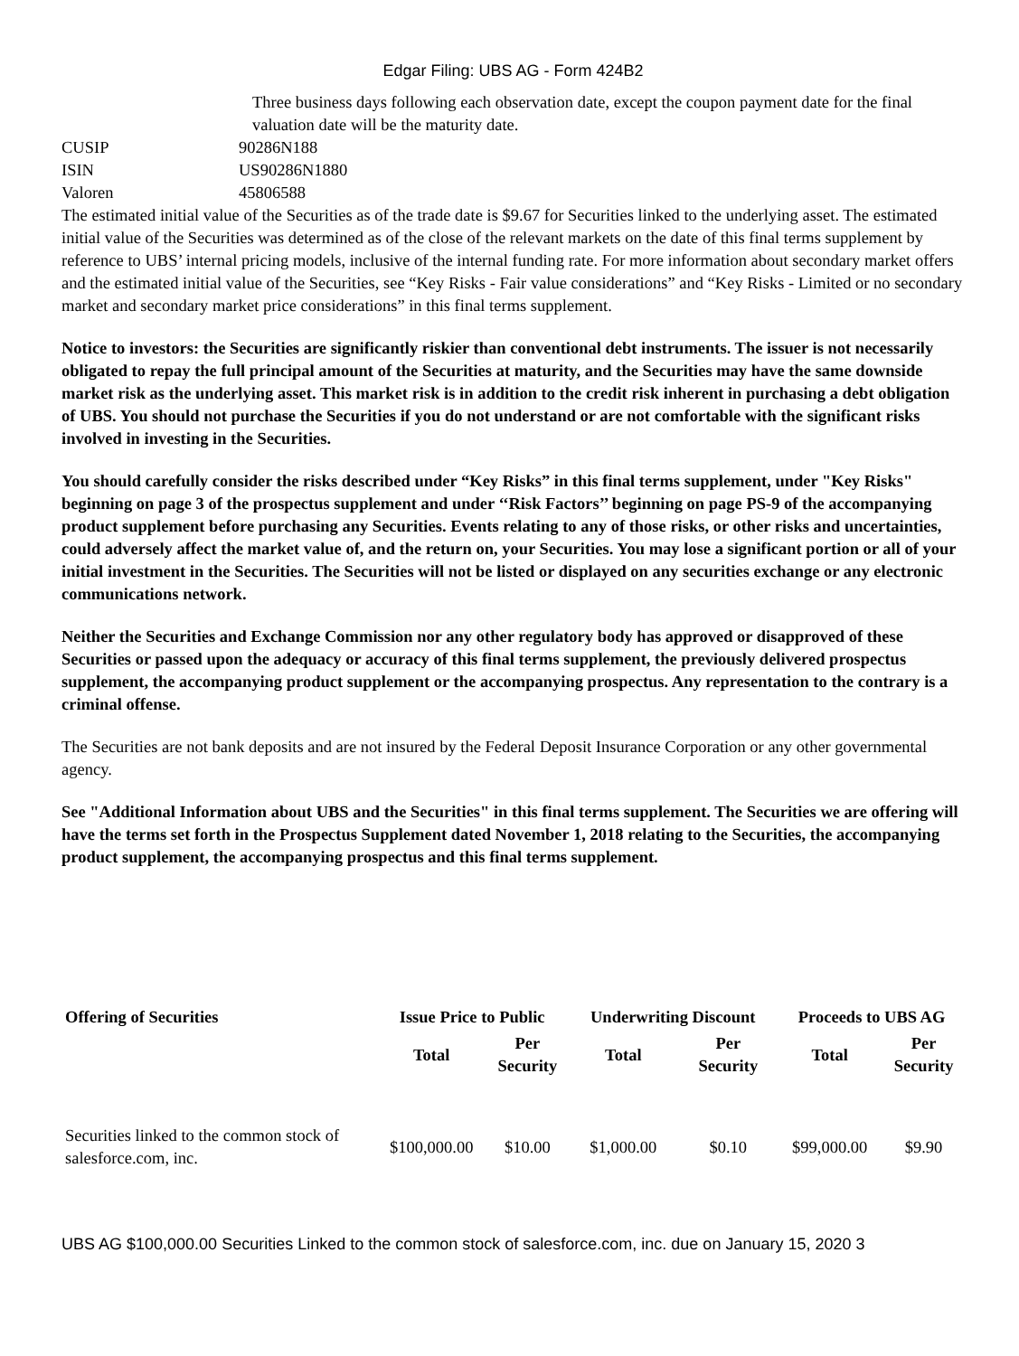Edgar Filing: UBS AG - Form 424B2
| | Three business days following each observation date, except the coupon payment date for the final valuation date will be the maturity date. |
| CUSIP | 90286N188 |
| ISIN | US90286N1880 |
| Valoren | 45806588 |
The estimated initial value of the Securities as of the trade date is $9.67 for Securities linked to the underlying asset. The estimated initial value of the Securities was determined as of the close of the relevant markets on the date of this final terms supplement by reference to UBS’ internal pricing models, inclusive of the internal funding rate. For more information about secondary market offers and the estimated initial value of the Securities, see “Key Risks - Fair value considerations” and “Key Risks - Limited or no secondary market and secondary market price considerations” in this final terms supplement.
Notice to investors: the Securities are significantly riskier than conventional debt instruments. The issuer is not necessarily obligated to repay the full principal amount of the Securities at maturity, and the Securities may have the same downside market risk as the underlying asset. This market risk is in addition to the credit risk inherent in purchasing a debt obligation of UBS. You should not purchase the Securities if you do not understand or are not comfortable with the significant risks involved in investing in the Securities.
You should carefully consider the risks described under “Key Risks” in this final terms supplement, under "Key Risks" beginning on page 3 of the prospectus supplement and under ‘‘Risk Factors’’ beginning on page PS-9 of the accompanying product supplement before purchasing any Securities. Events relating to any of those risks, or other risks and uncertainties, could adversely affect the market value of, and the return on, your Securities. You may lose a significant portion or all of your initial investment in the Securities. The Securities will not be listed or displayed on any securities exchange or any electronic communications network.
Neither the Securities and Exchange Commission nor any other regulatory body has approved or disapproved of these Securities or passed upon the adequacy or accuracy of this final terms supplement, the previously delivered prospectus supplement, the accompanying product supplement or the accompanying prospectus. Any representation to the contrary is a criminal offense.
The Securities are not bank deposits and are not insured by the Federal Deposit Insurance Corporation or any other governmental agency.
See "Additional Information about UBS and the Securities" in this final terms supplement. The Securities we are offering will have the terms set forth in the Prospectus Supplement dated November 1, 2018 relating to the Securities, the accompanying product supplement, the accompanying prospectus and this final terms supplement.
| Offering of Securities | Issue Price to Public | | Underwriting Discount | | Proceeds to UBS AG | |
| --- | --- | --- | --- | --- | --- | --- |
| | Total | Per Security | Total | Per Security | Total | Per Security |
| Securities linked to the common stock of salesforce.com, inc. | $100,000.00 | $10.00 | $1,000.00 | $0.10 | $99,000.00 | $9.90 |
UBS AG $100,000.00 Securities Linked to the common stock of salesforce.com, inc. due on January 15, 2020 3